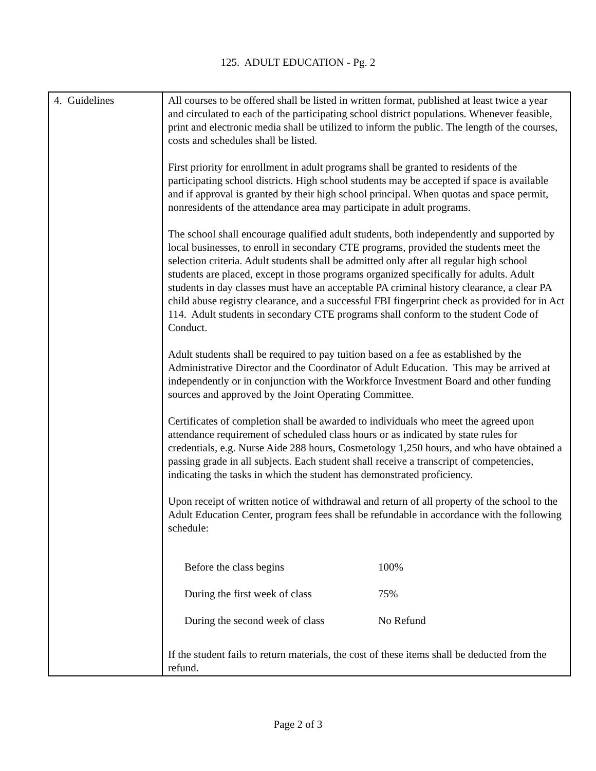125. ADULT EDUCATION - Pg. 2
| 4. Guidelines | All courses to be offered shall be listed in written format, published at least twice a year and circulated to each of the participating school district populations. Whenever feasible, print and electronic media shall be utilized to inform the public. The length of the courses, costs and schedules shall be listed. First priority for enrollment in adult programs shall be granted to residents of the participating school districts. High school students may be accepted if space is available and if approval is granted by their high school principal. When quotas and space permit, nonresidents of the attendance area may participate in adult programs. The school shall encourage qualified adult students, both independently and supported by local businesses, to enroll in secondary CTE programs, provided the students meet the selection criteria. Adult students shall be admitted only after all regular high school students are placed, except in those programs organized specifically for adults. Adult students in day classes must have an acceptable PA criminal history clearance, a clear PA child abuse registry clearance, and a successful FBI fingerprint check as provided for in Act 114. Adult students in secondary CTE programs shall conform to the student Code of Conduct. Adult students shall be required to pay tuition based on a fee as established by the Administrative Director and the Coordinator of Adult Education. This may be arrived at independently or in conjunction with the Workforce Investment Board and other funding sources and approved by the Joint Operating Committee. Certificates of completion shall be awarded to individuals who meet the agreed upon attendance requirement of scheduled class hours or as indicated by state rules for credentials, e.g. Nurse Aide 288 hours, Cosmetology 1,250 hours, and who have obtained a passing grade in all subjects. Each student shall receive a transcript of competencies, indicating the tasks in which the student has demonstrated proficiency. Upon receipt of written notice of withdrawal and return of all property of the school to the Adult Education Center, program fees shall be refundable in accordance with the following schedule: / Before the class begins / 100% / / During the first week of class / 75% / / During the second week of class / No Refund / If the student fails to return materials, the cost of these items shall be deducted from the refund. |
Page 2 of 3